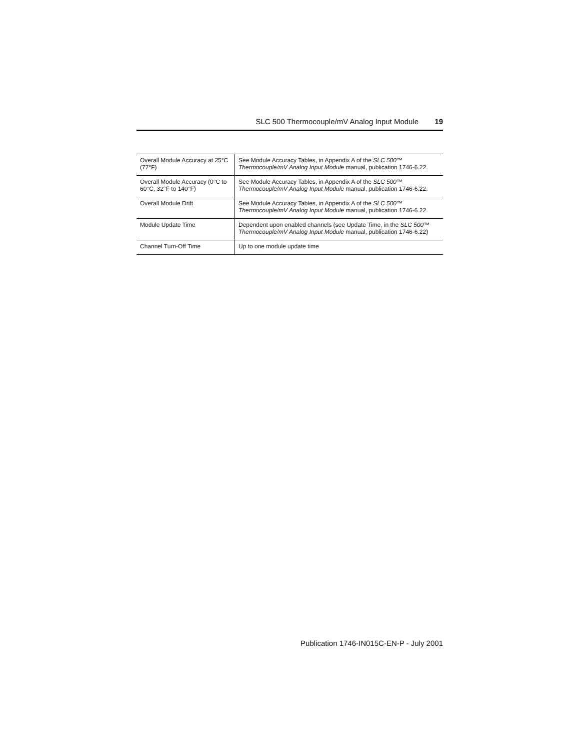SLC 500 Thermocouple/mV Analog Input Module 19
| Overall Module Accuracy at 25°C (77°F) | See Module Accuracy Tables, in Appendix A of the SLC 500™ Thermocouple/mV Analog Input Module manual, publication 1746-6.22. |
| Overall Module Accuracy (0°C to 60°C, 32°F to 140°F) | See Module Accuracy Tables, in Appendix A of the SLC 500™ Thermocouple/mV Analog Input Module manual, publication 1746-6.22. |
| Overall Module Drift | See Module Accuracy Tables, in Appendix A of the SLC 500™ Thermocouple/mV Analog Input Module manual, publication 1746-6.22. |
| Module Update Time | Dependent upon enabled channels (see Update Time, in the SLC 500™ Thermocouple/mV Analog Input Module manual, publication 1746-6.22) |
| Channel Turn-Off Time | Up to one module update time |
Publication 1746-IN015C-EN-P - July 2001